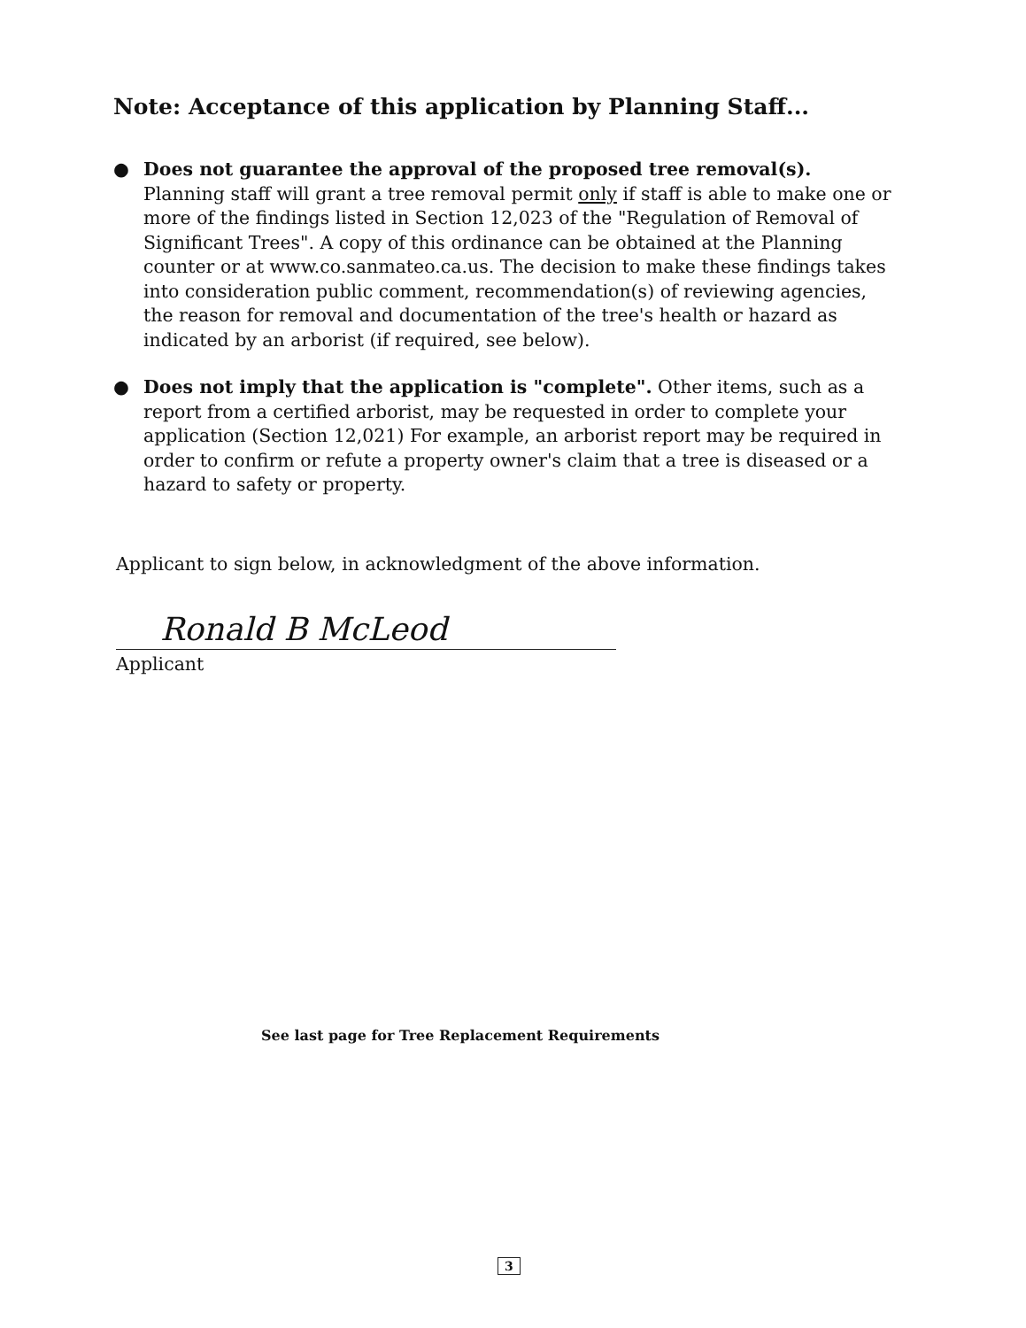Note: Acceptance of this application by Planning Staff...
● Does not guarantee the approval of the proposed tree removal(s). Planning staff will grant a tree removal permit only if staff is able to make one or more of the findings listed in Section 12,023 of the "Regulation of Removal of Significant Trees". A copy of this ordinance can be obtained at the Planning counter or at www.co.sanmateo.ca.us. The decision to make these findings takes into consideration public comment, recommendation(s) of reviewing agencies, the reason for removal and documentation of the tree's health or hazard as indicated by an arborist (if required, see below).
● Does not imply that the application is "complete". Other items, such as a report from a certified arborist, may be requested in order to complete your application (Section 12,021) For example, an arborist report may be required in order to confirm or refute a property owner's claim that a tree is diseased or a hazard to safety or property.
Applicant to sign below, in acknowledgment of the above information.
Ronald B McLeod
Applicant
See last page for Tree Replacement Requirements
3